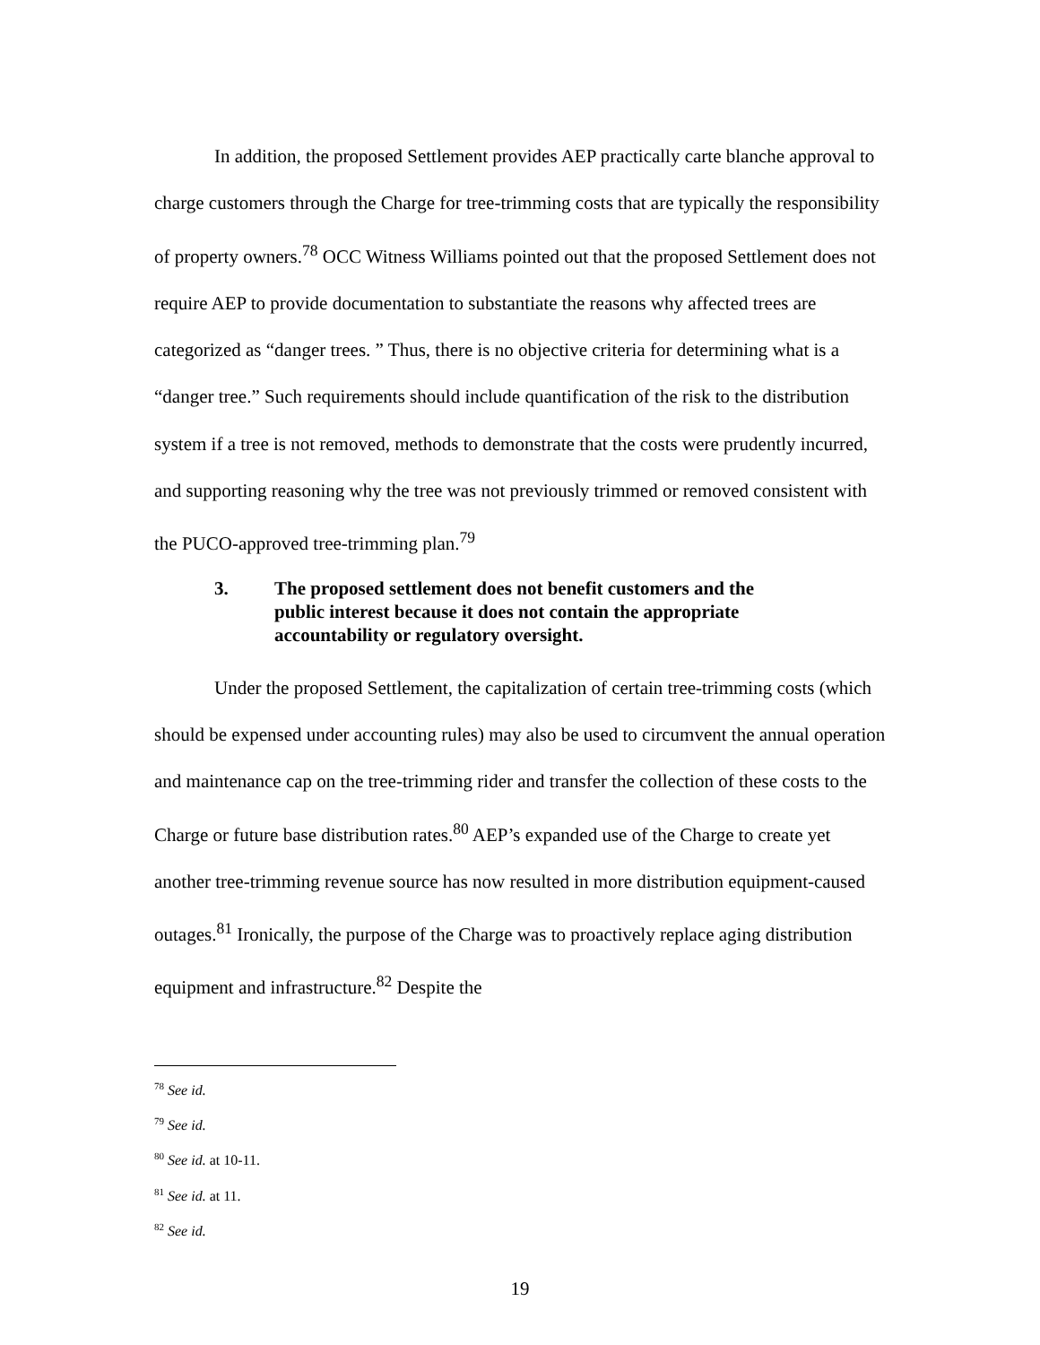In addition, the proposed Settlement provides AEP practically carte blanche approval to charge customers through the Charge for tree-trimming costs that are typically the responsibility of property owners.<sup>78</sup> OCC Witness Williams pointed out that the proposed Settlement does not require AEP to provide documentation to substantiate the reasons why affected trees are categorized as “danger trees. ” Thus, there is no objective criteria for determining what is a “danger tree.” Such requirements should include quantification of the risk to the distribution system if a tree is not removed, methods to demonstrate that the costs were prudently incurred, and supporting reasoning why the tree was not previously trimmed or removed consistent with the PUCO-approved tree-trimming plan.<sup>79</sup>
3. The proposed settlement does not benefit customers and the public interest because it does not contain the appropriate accountability or regulatory oversight.
Under the proposed Settlement, the capitalization of certain tree-trimming costs (which should be expensed under accounting rules) may also be used to circumvent the annual operation and maintenance cap on the tree-trimming rider and transfer the collection of these costs to the Charge or future base distribution rates.<sup>80</sup> AEP’s expanded use of the Charge to create yet another tree-trimming revenue source has now resulted in more distribution equipment-caused outages.<sup>81</sup> Ironically, the purpose of the Charge was to proactively replace aging distribution equipment and infrastructure.<sup>82</sup> Despite the
<sup>78</sup> See id.
<sup>79</sup> See id.
<sup>80</sup> See id. at 10-11.
<sup>81</sup> See id. at 11.
<sup>82</sup> See id.
19